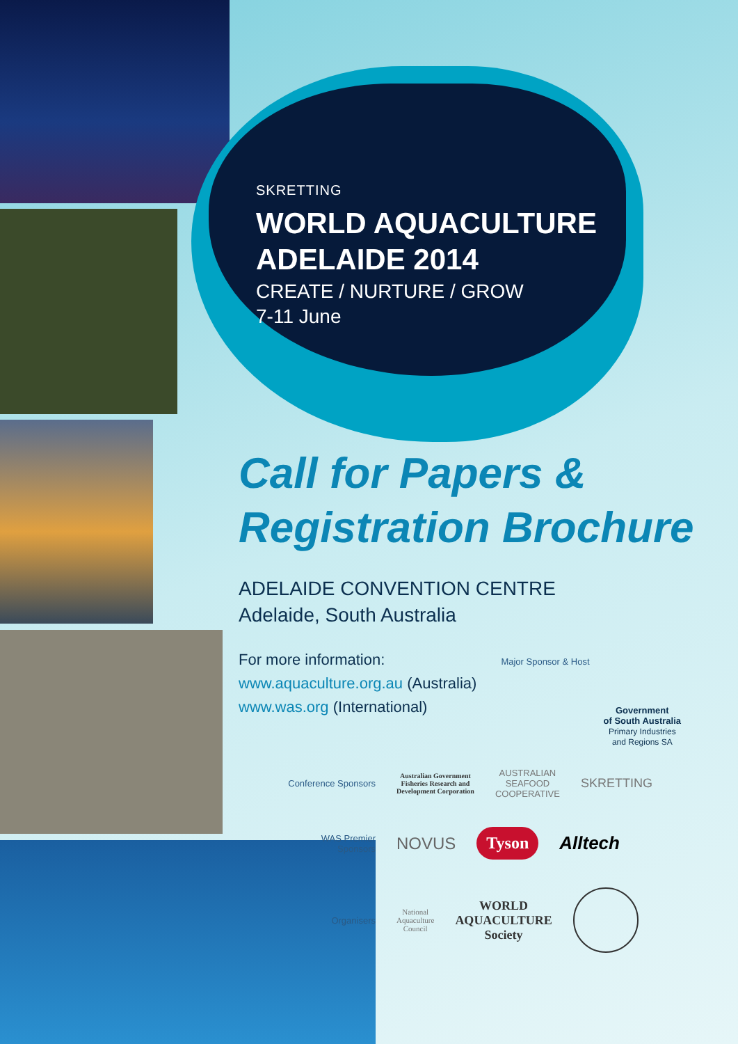SKRETTING
WORLD AQUACULTURE
ADELAIDE 2014
CREATE / NURTURE / GROW
7-11 June
Call for Papers &
Registration Brochure
ADELAIDE CONVENTION CENTRE
Adelaide, South Australia
For more information:
www.aquaculture.org.au (Australia)
www.was.org (International)
Major Sponsor & Host
Government
of South Australia
Primary Industries
and Regions SA
Conference Sponsors
Australian Government
Fisheries Research and
Development Corporation
AUSTRALIAN
SEAFOOD
COOPERATIVE
SKRETTING
WAS Premier Sponsors
NOVUS
Tyson
Alltech
Organisers
National
Aquaculture
Council
WORLD
AQUACULTURE
Society